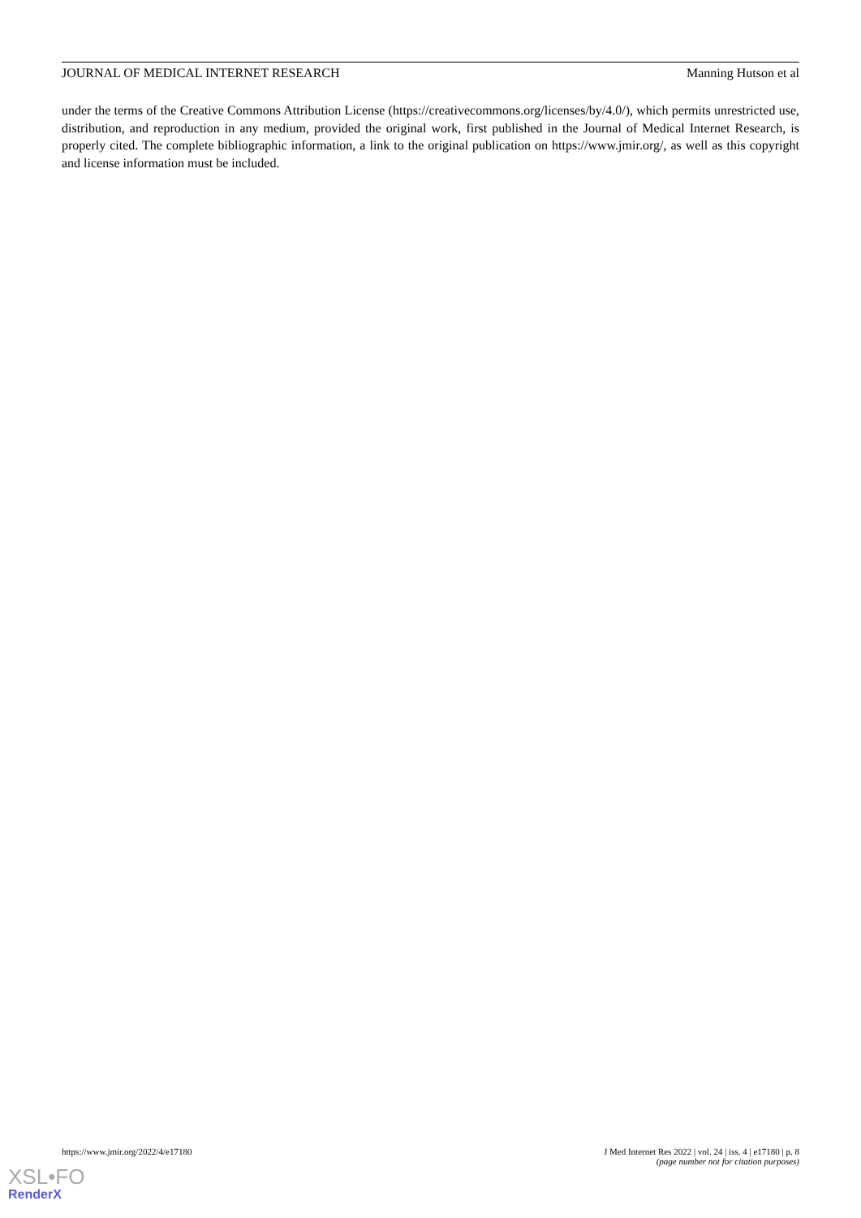JOURNAL OF MEDICAL INTERNET RESEARCH Manning Hutson et al
under the terms of the Creative Commons Attribution License (https://creativecommons.org/licenses/by/4.0/), which permits unrestricted use, distribution, and reproduction in any medium, provided the original work, first published in the Journal of Medical Internet Research, is properly cited. The complete bibliographic information, a link to the original publication on https://www.jmir.org/, as well as this copyright and license information must be included.
https://www.jmir.org/2022/4/e17180 J Med Internet Res 2022 | vol. 24 | iss. 4 | e17180 | p. 8
(page number not for citation purposes)
XSL•FO
RenderX